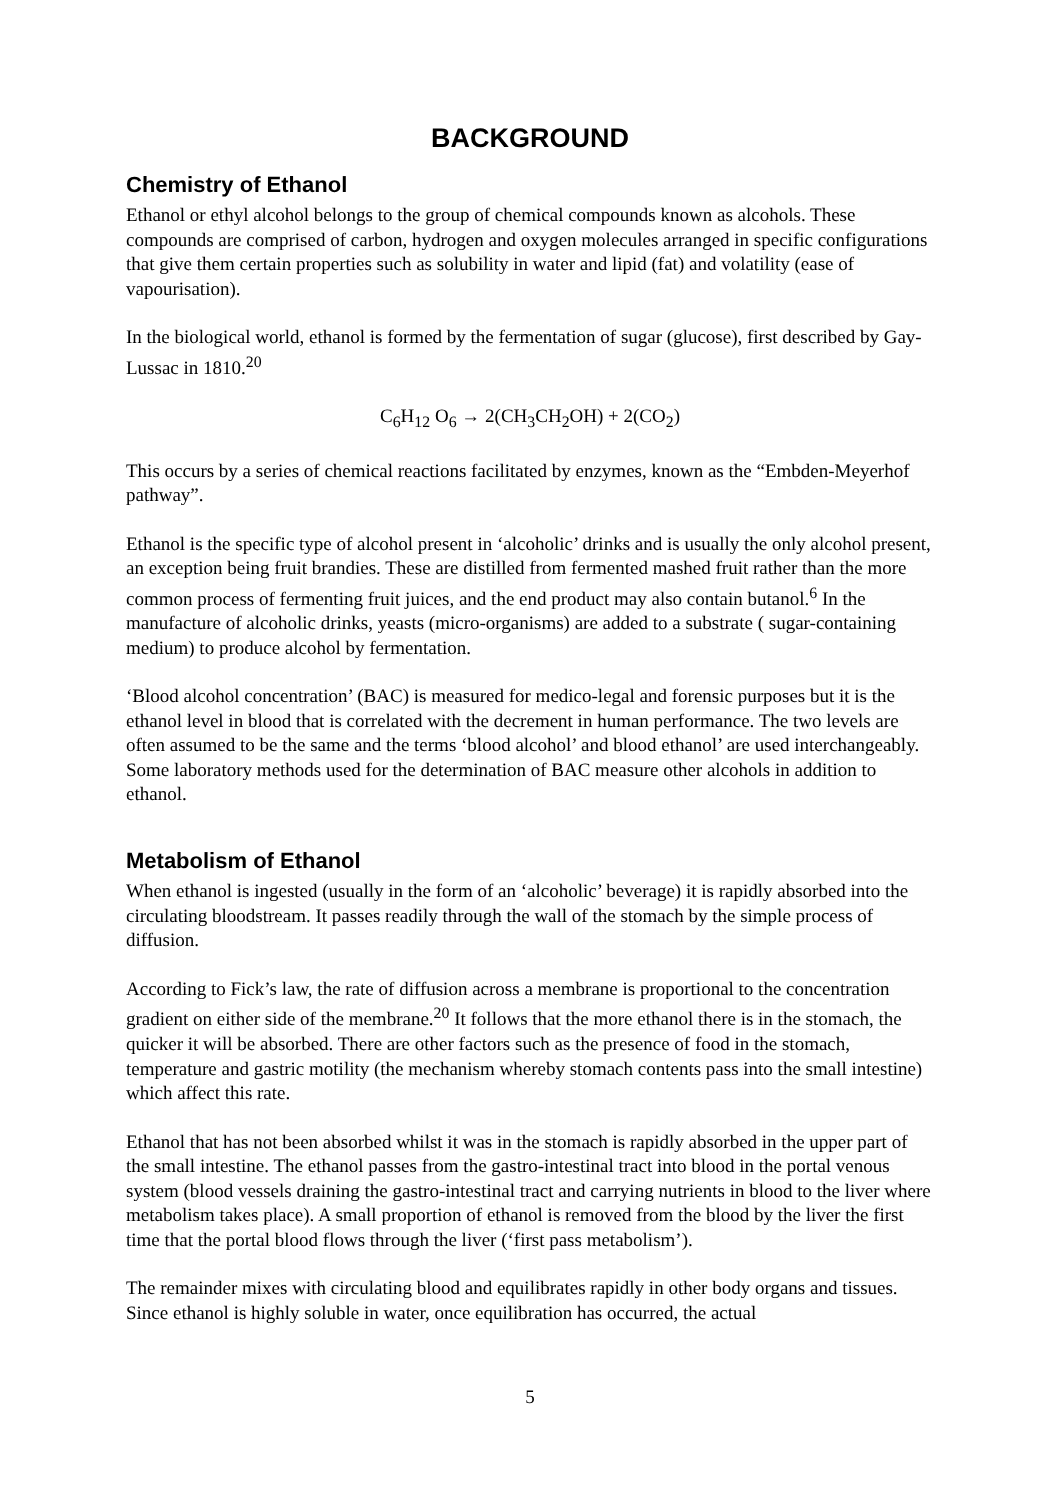BACKGROUND
Chemistry of Ethanol
Ethanol or ethyl alcohol belongs to the group of chemical compounds known as alcohols. These compounds are comprised of carbon, hydrogen and oxygen molecules arranged in specific configurations that give them certain properties such as solubility in water and lipid (fat) and volatility (ease of vapourisation).
In the biological world, ethanol is formed by the fermentation of sugar (glucose), first described by Gay-Lussac in 1810.<sup>20</sup>
C<sub>6</sub>H<sub>12</sub> O<sub>6</sub> → 2(CH<sub>3</sub>CH<sub>2</sub>OH) + 2(CO<sub>2</sub>)
This occurs by a series of chemical reactions facilitated by enzymes, known as the “Embden-Meyerhof pathway”.
Ethanol is the specific type of alcohol present in ‘alcoholic’ drinks and is usually the only alcohol present, an exception being fruit brandies. These are distilled from fermented mashed fruit rather than the more common process of fermenting fruit juices, and the end product may also contain butanol.<sup>6</sup> In the manufacture of alcoholic drinks, yeasts (micro-organisms) are added to a substrate ( sugar-containing medium) to produce alcohol by fermentation.
‘Blood alcohol concentration’ (BAC) is measured for medico-legal and forensic purposes but it is the ethanol level in blood that is correlated with the decrement in human performance. The two levels are often assumed to be the same and the terms ‘blood alcohol’ and blood ethanol’ are used interchangeably. Some laboratory methods used for the determination of BAC measure other alcohols in addition to ethanol.
Metabolism of Ethanol
When ethanol is ingested (usually in the form of an ‘alcoholic’ beverage) it is rapidly absorbed into the circulating bloodstream. It passes readily through the wall of the stomach by the simple process of diffusion.
According to Fick’s law, the rate of diffusion across a membrane is proportional to the concentration gradient on either side of the membrane.<sup>20</sup> It follows that the more ethanol there is in the stomach, the quicker it will be absorbed. There are other factors such as the presence of food in the stomach, temperature and gastric motility (the mechanism whereby stomach contents pass into the small intestine) which affect this rate.
Ethanol that has not been absorbed whilst it was in the stomach is rapidly absorbed in the upper part of the small intestine. The ethanol passes from the gastro-intestinal tract into blood in the portal venous system (blood vessels draining the gastro-intestinal tract and carrying nutrients in blood to the liver where metabolism takes place). A small proportion of ethanol is removed from the blood by the liver the first time that the portal blood flows through the liver (‘first pass metabolism’).
The remainder mixes with circulating blood and equilibrates rapidly in other body organs and tissues. Since ethanol is highly soluble in water, once equilibration has occurred, the actual
5